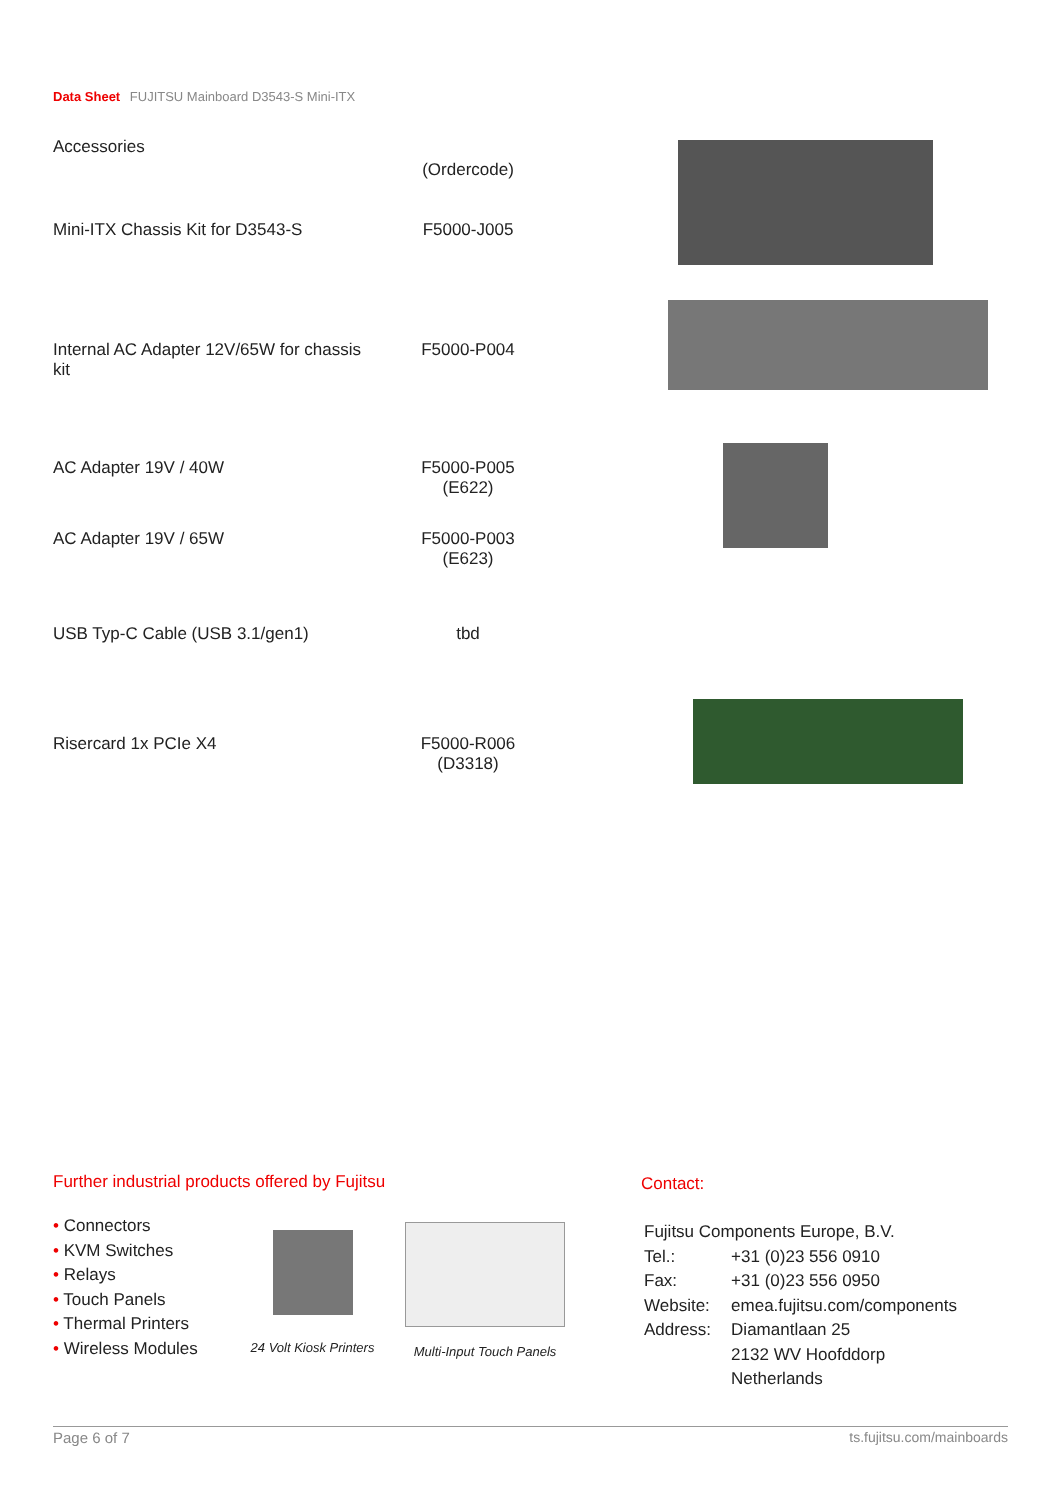Data Sheet FUJITSU Mainboard D3543-S Mini-ITX
Accessories
| | (Ordercode) | |
| Mini-ITX Chassis Kit for D3543-S | F5000-J005 | |
| Internal AC Adapter 12V/65W for chassis kit | F5000-P004 | |
| AC Adapter 19V / 40W | F5000-P005 (E622) | |
| AC Adapter 19V / 65W | F5000-P003 (E623) | |
| USB Typ-C Cable (USB 3.1/gen1) | tbd | |
| Risercard 1x PCIe X4 | F5000-R006 (D3318) | |
Further industrial products offered by Fujitsu
• Connectors
• KVM Switches
• Relays
• Touch Panels
• Thermal Printers
• Wireless Modules
24 Volt Kiosk Printers
Multi-Input Touch Panels
Contact:
| Fujitsu Components Europe, B.V. | |
| Tel.: | +31 (0)23 556 0910 |
| Fax: | +31 (0)23 556 0950 |
| Website: | emea.fujitsu.com/components |
| Address: | Diamantlaan 25 2132 WV Hoofddorp Netherlands |
Page 6 of 7 ts.fujitsu.com/mainboards